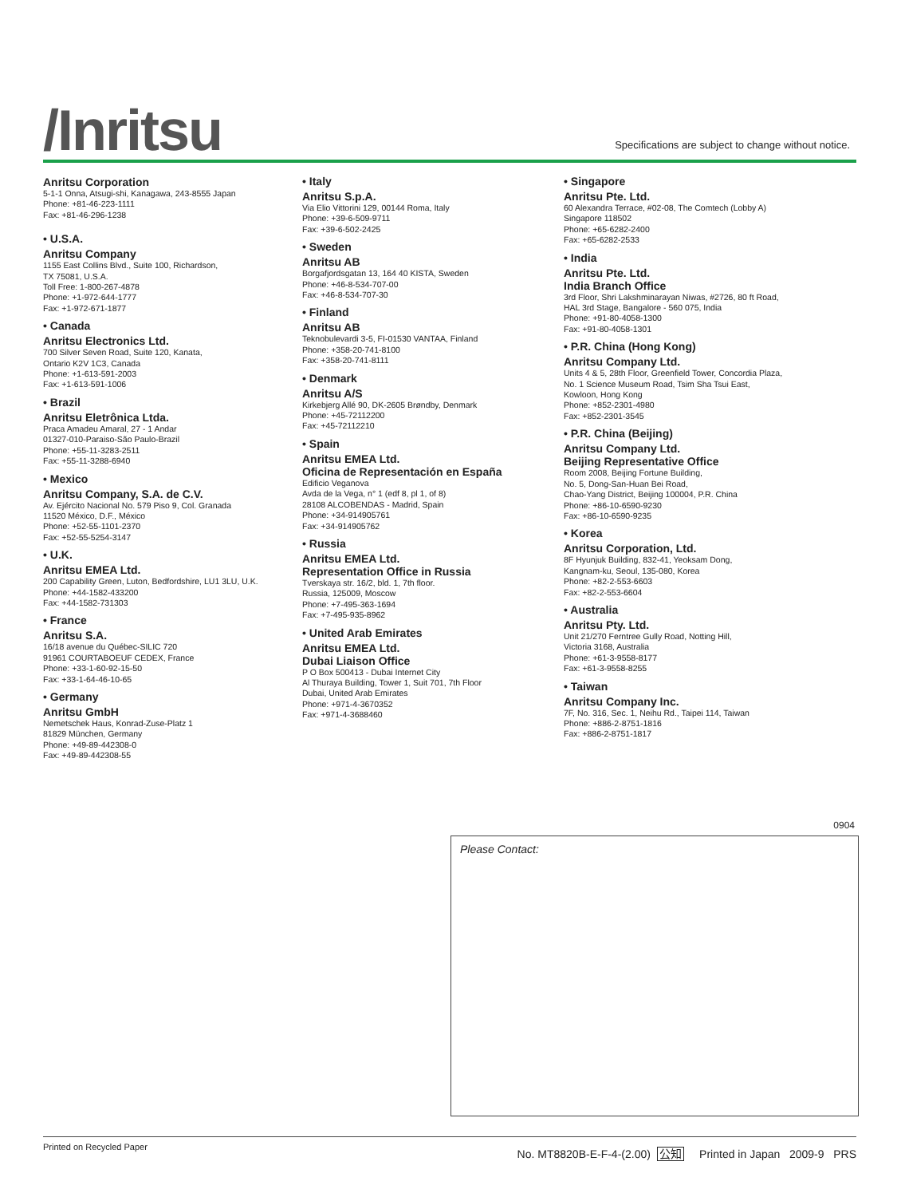/Inritsu
Specifications are subject to change without notice.
Anritsu Corporation
5-1-1 Onna, Atsugi-shi, Kanagawa, 243-8555 Japan
Phone: +81-46-223-1111
Fax: +81-46-296-1238
• U.S.A.
Anritsu Company
1155 East Collins Blvd., Suite 100, Richardson,
TX 75081, U.S.A.
Toll Free: 1-800-267-4878
Phone: +1-972-644-1777
Fax: +1-972-671-1877
• Canada
Anritsu Electronics Ltd.
700 Silver Seven Road, Suite 120, Kanata,
Ontario K2V 1C3, Canada
Phone: +1-613-591-2003
Fax: +1-613-591-1006
• Brazil
Anritsu Eletrônica Ltda.
Praca Amadeu Amaral, 27 - 1 Andar
01327-010-Paraiso-São Paulo-Brazil
Phone: +55-11-3283-2511
Fax: +55-11-3288-6940
• Mexico
Anritsu Company, S.A. de C.V.
Av. Ejército Nacional No. 579 Piso 9, Col. Granada
11520 México, D.F., México
Phone: +52-55-1101-2370
Fax: +52-55-5254-3147
• U.K.
Anritsu EMEA Ltd.
200 Capability Green, Luton, Bedfordshire, LU1 3LU, U.K.
Phone: +44-1582-433200
Fax: +44-1582-731303
• France
Anritsu S.A.
16/18 avenue du Québec-SILIC 720
91961 COURTABOEUF CEDEX, France
Phone: +33-1-60-92-15-50
Fax: +33-1-64-46-10-65
• Germany
Anritsu GmbH
Nemetschek Haus, Konrad-Zuse-Platz 1
81829 München, Germany
Phone: +49-89-442308-0
Fax: +49-89-442308-55
• Italy
Anritsu S.p.A.
Via Elio Vittorini 129, 00144 Roma, Italy
Phone: +39-6-509-9711
Fax: +39-6-502-2425
• Sweden
Anritsu AB
Borgafjordsgatan 13, 164 40 KISTA, Sweden
Phone: +46-8-534-707-00
Fax: +46-8-534-707-30
• Finland
Anritsu AB
Teknobulevardi 3-5, FI-01530 VANTAA, Finland
Phone: +358-20-741-8100
Fax: +358-20-741-8111
• Denmark
Anritsu A/S
Kirkebjerg Allé 90, DK-2605 Brøndby, Denmark
Phone: +45-72112200
Fax: +45-72112210
• Spain
Anritsu EMEA Ltd.
Oficina de Representación en España
Edificio Veganova
Avda de la Vega, n° 1 (edf 8, pl 1, of 8)
28108 ALCOBENDAS - Madrid, Spain
Phone: +34-914905761
Fax: +34-914905762
• Russia
Anritsu EMEA Ltd.
Representation Office in Russia
Tverskaya str. 16/2, bld. 1, 7th floor.
Russia, 125009, Moscow
Phone: +7-495-363-1694
Fax: +7-495-935-8962
• United Arab Emirates
Anritsu EMEA Ltd.
Dubai Liaison Office
P O Box 500413 - Dubai Internet City
Al Thuraya Building, Tower 1, Suit 701, 7th Floor
Dubai, United Arab Emirates
Phone: +971-4-3670352
Fax: +971-4-3688460
• Singapore
Anritsu Pte. Ltd.
60 Alexandra Terrace, #02-08, The Comtech (Lobby A)
Singapore 118502
Phone: +65-6282-2400
Fax: +65-6282-2533
• India
Anritsu Pte. Ltd.
India Branch Office
3rd Floor, Shri Lakshminarayan Niwas, #2726, 80 ft Road,
HAL 3rd Stage, Bangalore - 560 075, India
Phone: +91-80-4058-1300
Fax: +91-80-4058-1301
• P.R. China (Hong Kong)
Anritsu Company Ltd.
Units 4 & 5, 28th Floor, Greenfield Tower, Concordia Plaza,
No. 1 Science Museum Road, Tsim Sha Tsui East,
Kowloon, Hong Kong
Phone: +852-2301-4980
Fax: +852-2301-3545
• P.R. China (Beijing)
Anritsu Company Ltd.
Beijing Representative Office
Room 2008, Beijing Fortune Building,
No. 5, Dong-San-Huan Bei Road,
Chao-Yang District, Beijing 100004, P.R. China
Phone: +86-10-6590-9230
Fax: +86-10-6590-9235
• Korea
Anritsu Corporation, Ltd.
8F Hyunjuk Building, 832-41, Yeoksam Dong,
Kangnam-ku, Seoul, 135-080, Korea
Phone: +82-2-553-6603
Fax: +82-2-553-6604
• Australia
Anritsu Pty. Ltd.
Unit 21/270 Ferntree Gully Road, Notting Hill,
Victoria 3168, Australia
Phone: +61-3-9558-8177
Fax: +61-3-9558-8255
• Taiwan
Anritsu Company Inc.
7F, No. 316, Sec. 1, Neihu Rd., Taipei 114, Taiwan
Phone: +886-2-8751-1816
Fax: +886-2-8751-1817
0904
Please Contact:
Printed on Recycled Paper No. MT8820B-E-F-4-(2.00) 公知 Printed in Japan 2009-9 PRS